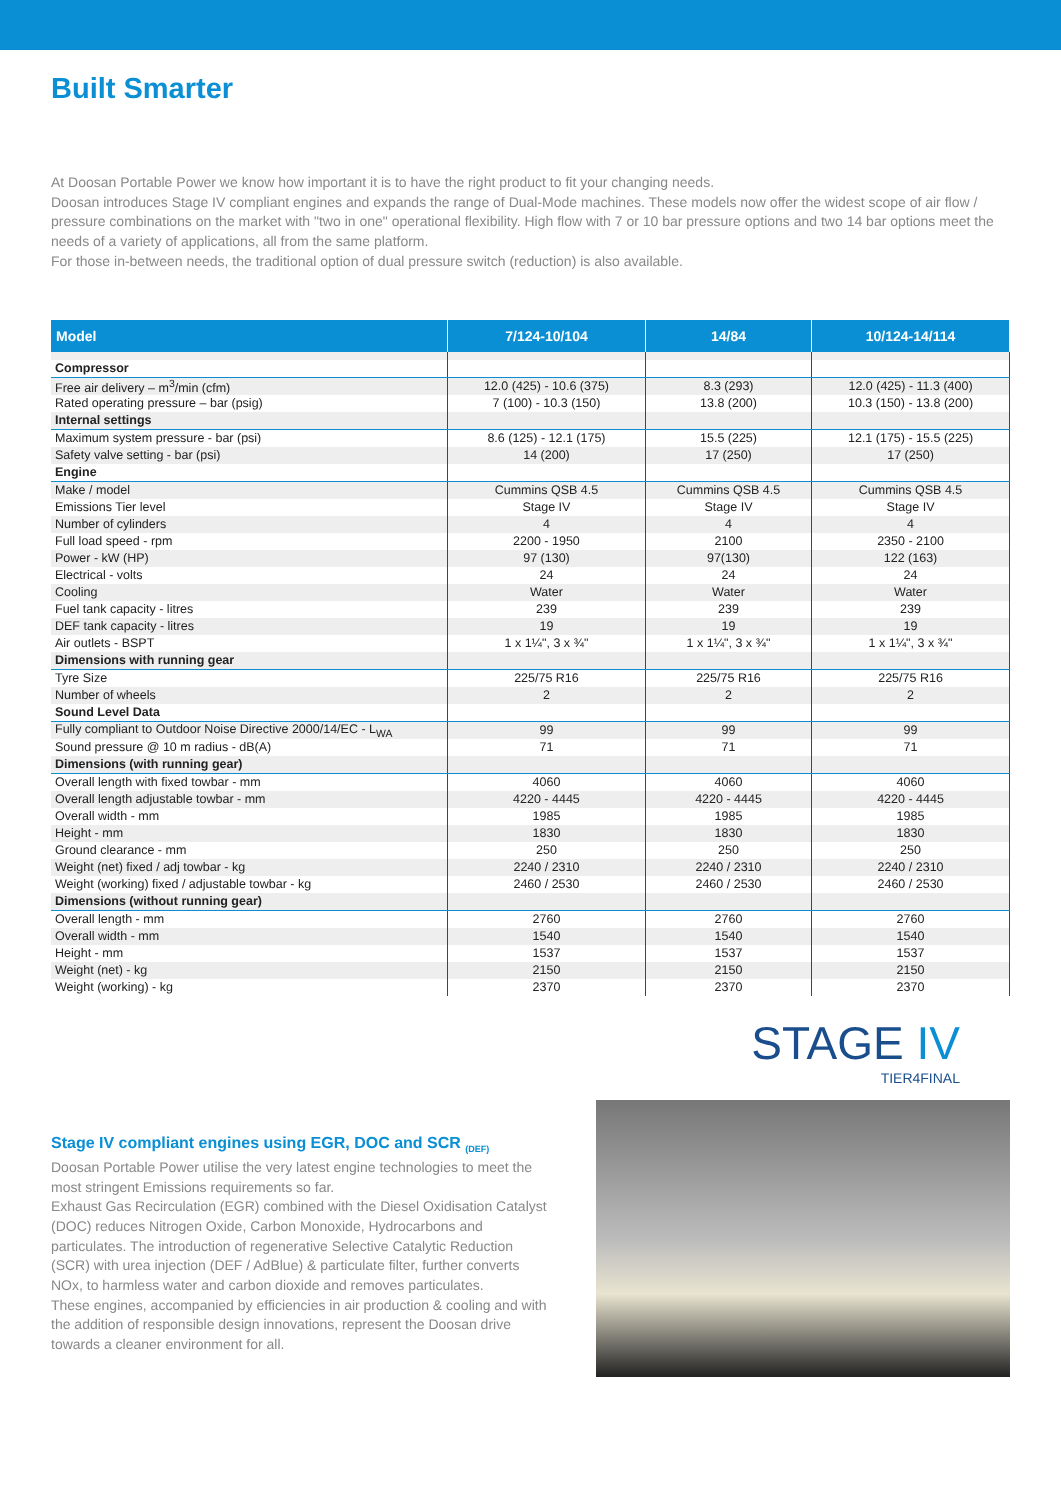Built Smarter
At Doosan Portable Power we know how important it is to have the right product to fit your changing needs.
Doosan introduces Stage IV compliant engines and expands the range of Dual-Mode machines. These models now offer the widest scope of air flow / pressure combinations on the market with "two in one" operational flexibility. High flow with 7 or 10 bar pressure options and two 14 bar options meet the needs of a variety of applications, all from the same platform.
For those in-between needs, the traditional option of dual pressure switch (reduction) is also available.
| Model | 7/124-10/104 | 14/84 | 10/124-14/114 |
| --- | --- | --- | --- |
| Compressor | | | |
| Free air delivery – m<sup>3</sup>/min (cfm) | 12.0 (425) - 10.6 (375) | 8.3 (293) | 12.0 (425) - 11.3 (400) |
| Rated operating pressure – bar (psig) | 7 (100) - 10.3 (150) | 13.8 (200) | 10.3 (150) - 13.8 (200) |
| Internal settings | | | |
| Maximum system pressure - bar (psi) | 8.6 (125) - 12.1 (175) | 15.5 (225) | 12.1 (175) - 15.5 (225) |
| Safety valve setting - bar (psi) | 14 (200) | 17 (250) | 17 (250) |
| Engine | | | |
| Make / model | Cummins QSB 4.5 | Cummins QSB 4.5 | Cummins QSB 4.5 |
| Emissions Tier level | Stage IV | Stage IV | Stage IV |
| Number of cylinders | 4 | 4 | 4 |
| Full load speed - rpm | 2200 - 1950 | 2100 | 2350 - 2100 |
| Power - kW (HP) | 97 (130) | 97(130) | 122 (163) |
| Electrical - volts | 24 | 24 | 24 |
| Cooling | Water | Water | Water |
| Fuel tank capacity - litres | 239 | 239 | 239 |
| DEF tank capacity - litres | 19 | 19 | 19 |
| Air outlets - BSPT | 1 x 1¼", 3 x ¾" | 1 x 1¼", 3 x ¾" | 1 x 1¼", 3 x ¾" |
| Dimensions with running gear | | | |
| Tyre Size | 225/75 R16 | 225/75 R16 | 225/75 R16 |
| Number of wheels | 2 | 2 | 2 |
| Sound Level Data | | | |
| Fully compliant to Outdoor Noise Directive 2000/14/EC - L<sub>WA</sub> | 99 | 99 | 99 |
| Sound pressure @ 10 m radius - dB(A) | 71 | 71 | 71 |
| Dimensions (with running gear) | | | |
| Overall length with fixed towbar - mm | 4060 | 4060 | 4060 |
| Overall length adjustable towbar - mm | 4220 - 4445 | 4220 - 4445 | 4220 - 4445 |
| Overall width - mm | 1985 | 1985 | 1985 |
| Height - mm | 1830 | 1830 | 1830 |
| Ground clearance - mm | 250 | 250 | 250 |
| Weight (net) fixed / adj towbar - kg | 2240 / 2310 | 2240 / 2310 | 2240 / 2310 |
| Weight (working) fixed / adjustable towbar - kg | 2460 / 2530 | 2460 / 2530 | 2460 / 2530 |
| Dimensions (without running gear) | | | |
| Overall length - mm | 2760 | 2760 | 2760 |
| Overall width - mm | 1540 | 1540 | 1540 |
| Height - mm | 1537 | 1537 | 1537 |
| Weight (net) - kg | 2150 | 2150 | 2150 |
| Weight (working) - kg | 2370 | 2370 | 2370 |
Stage IV compliant engines using EGR, DOC and SCR <sub>(DEF)</sub>
Doosan Portable Power utilise the very latest engine technologies to meet the most stringent Emissions requirements so far.
Exhaust Gas Recirculation (EGR) combined with the Diesel Oxidisation Catalyst (DOC) reduces Nitrogen Oxide, Carbon Monoxide, Hydrocarbons and particulates. The introduction of regenerative Selective Catalytic Reduction (SCR) with urea injection (DEF / AdBlue) & particulate filter, further converts NOx, to harmless water and carbon dioxide and removes particulates.
These engines, accompanied by efficiencies in air production & cooling and with the addition of responsible design innovations, represent the Doosan drive towards a cleaner environment for all.
STAGE IV
TIER4FINAL